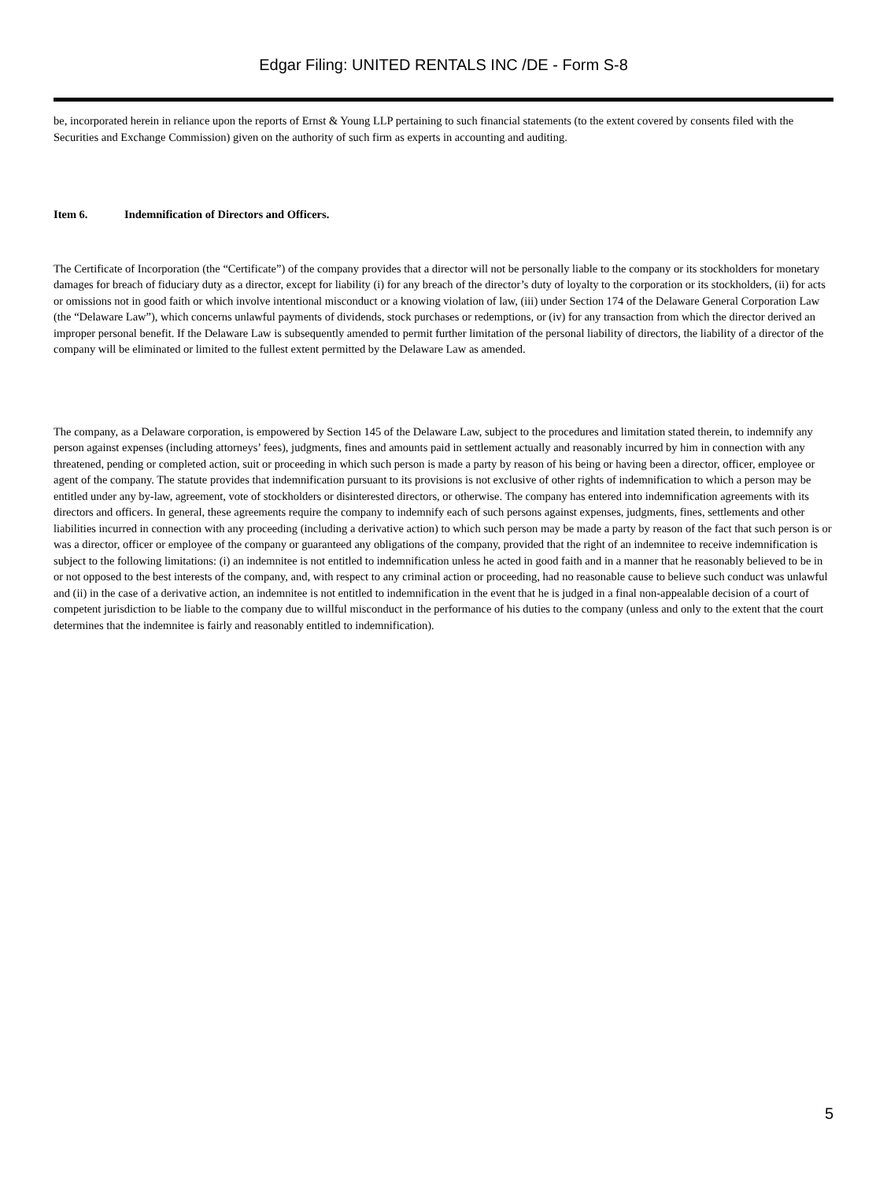Edgar Filing: UNITED RENTALS INC /DE - Form S-8
be, incorporated herein in reliance upon the reports of Ernst & Young LLP pertaining to such financial statements (to the extent covered by consents filed with the Securities and Exchange Commission) given on the authority of such firm as experts in accounting and auditing.
Item 6. Indemnification of Directors and Officers.
The Certificate of Incorporation (the “Certificate”) of the company provides that a director will not be personally liable to the company or its stockholders for monetary damages for breach of fiduciary duty as a director, except for liability (i) for any breach of the director’s duty of loyalty to the corporation or its stockholders, (ii) for acts or omissions not in good faith or which involve intentional misconduct or a knowing violation of law, (iii) under Section 174 of the Delaware General Corporation Law (the “Delaware Law”), which concerns unlawful payments of dividends, stock purchases or redemptions, or (iv) for any transaction from which the director derived an improper personal benefit. If the Delaware Law is subsequently amended to permit further limitation of the personal liability of directors, the liability of a director of the company will be eliminated or limited to the fullest extent permitted by the Delaware Law as amended.
The company, as a Delaware corporation, is empowered by Section 145 of the Delaware Law, subject to the procedures and limitation stated therein, to indemnify any person against expenses (including attorneys’ fees), judgments, fines and amounts paid in settlement actually and reasonably incurred by him in connection with any threatened, pending or completed action, suit or proceeding in which such person is made a party by reason of his being or having been a director, officer, employee or agent of the company. The statute provides that indemnification pursuant to its provisions is not exclusive of other rights of indemnification to which a person may be entitled under any by-law, agreement, vote of stockholders or disinterested directors, or otherwise. The company has entered into indemnification agreements with its directors and officers. In general, these agreements require the company to indemnify each of such persons against expenses, judgments, fines, settlements and other liabilities incurred in connection with any proceeding (including a derivative action) to which such person may be made a party by reason of the fact that such person is or was a director, officer or employee of the company or guaranteed any obligations of the company, provided that the right of an indemnitee to receive indemnification is subject to the following limitations: (i) an indemnitee is not entitled to indemnification unless he acted in good faith and in a manner that he reasonably believed to be in or not opposed to the best interests of the company, and, with respect to any criminal action or proceeding, had no reasonable cause to believe such conduct was unlawful and (ii) in the case of a derivative action, an indemnitee is not entitled to indemnification in the event that he is judged in a final non-appealable decision of a court of competent jurisdiction to be liable to the company due to willful misconduct in the performance of his duties to the company (unless and only to the extent that the court determines that the indemnitee is fairly and reasonably entitled to indemnification).
5